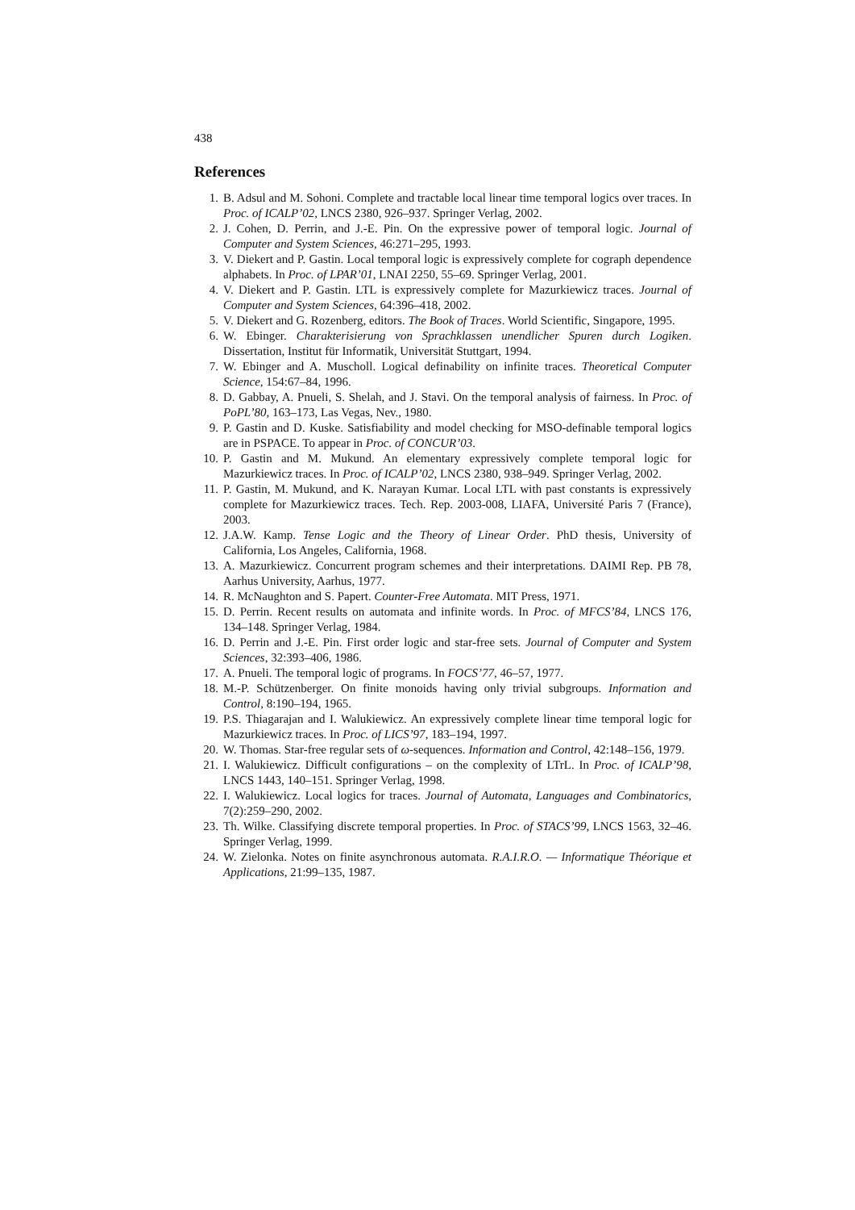438
References
1. B. Adsul and M. Sohoni. Complete and tractable local linear time temporal logics over traces. In Proc. of ICALP’02, LNCS 2380, 926–937. Springer Verlag, 2002.
2. J. Cohen, D. Perrin, and J.-E. Pin. On the expressive power of temporal logic. Journal of Computer and System Sciences, 46:271–295, 1993.
3. V. Diekert and P. Gastin. Local temporal logic is expressively complete for cograph dependence alphabets. In Proc. of LPAR’01, LNAI 2250, 55–69. Springer Verlag, 2001.
4. V. Diekert and P. Gastin. LTL is expressively complete for Mazurkiewicz traces. Journal of Computer and System Sciences, 64:396–418, 2002.
5. V. Diekert and G. Rozenberg, editors. The Book of Traces. World Scientific, Singapore, 1995.
6. W. Ebinger. Charakterisierung von Sprachklassen unendlicher Spuren durch Logiken. Dissertation, Institut für Informatik, Universität Stuttgart, 1994.
7. W. Ebinger and A. Muscholl. Logical definability on infinite traces. Theoretical Computer Science, 154:67–84, 1996.
8. D. Gabbay, A. Pnueli, S. Shelah, and J. Stavi. On the temporal analysis of fairness. In Proc. of PoPL’80, 163–173, Las Vegas, Nev., 1980.
9. P. Gastin and D. Kuske. Satisfiability and model checking for MSO-definable temporal logics are in PSPACE. To appear in Proc. of CONCUR’03.
10. P. Gastin and M. Mukund. An elementary expressively complete temporal logic for Mazurkiewicz traces. In Proc. of ICALP’02, LNCS 2380, 938–949. Springer Verlag, 2002.
11. P. Gastin, M. Mukund, and K. Narayan Kumar. Local LTL with past constants is expressively complete for Mazurkiewicz traces. Tech. Rep. 2003-008, LIAFA, Université Paris 7 (France), 2003.
12. J.A.W. Kamp. Tense Logic and the Theory of Linear Order. PhD thesis, University of California, Los Angeles, California, 1968.
13. A. Mazurkiewicz. Concurrent program schemes and their interpretations. DAIMI Rep. PB 78, Aarhus University, Aarhus, 1977.
14. R. McNaughton and S. Papert. Counter-Free Automata. MIT Press, 1971.
15. D. Perrin. Recent results on automata and infinite words. In Proc. of MFCS’84, LNCS 176, 134–148. Springer Verlag, 1984.
16. D. Perrin and J.-E. Pin. First order logic and star-free sets. Journal of Computer and System Sciences, 32:393–406, 1986.
17. A. Pnueli. The temporal logic of programs. In FOCS’77, 46–57, 1977.
18. M.-P. Schützenberger. On finite monoids having only trivial subgroups. Information and Control, 8:190–194, 1965.
19. P.S. Thiagarajan and I. Walukiewicz. An expressively complete linear time temporal logic for Mazurkiewicz traces. In Proc. of LICS’97, 183–194, 1997.
20. W. Thomas. Star-free regular sets of ω-sequences. Information and Control, 42:148–156, 1979.
21. I. Walukiewicz. Difficult configurations – on the complexity of LTrL. In Proc. of ICALP’98, LNCS 1443, 140–151. Springer Verlag, 1998.
22. I. Walukiewicz. Local logics for traces. Journal of Automata, Languages and Combinatorics, 7(2):259–290, 2002.
23. Th. Wilke. Classifying discrete temporal properties. In Proc. of STACS’99, LNCS 1563, 32–46. Springer Verlag, 1999.
24. W. Zielonka. Notes on finite asynchronous automata. R.A.I.R.O. — Informatique Théorique et Applications, 21:99–135, 1987.